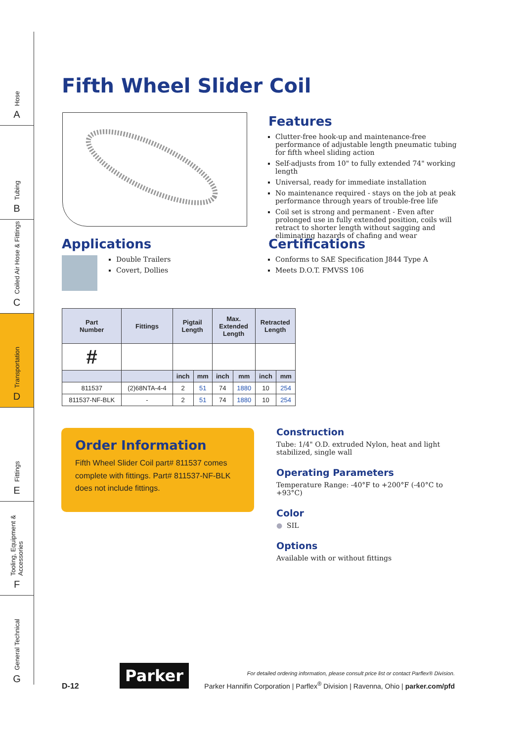Hose
A
Tubing
B
Coiled Air Hose & Fittings
C
Transportation
D
Fittings
E
Tooling, Equipment & Accessories
F
General Technical
G
Fifth Wheel Slider Coil
Features
Clutter-free hook-up and maintenance-free performance of adjustable length pneumatic tubing for fifth wheel sliding action
Self-adjusts from 10" to fully extended 74" working length
Universal, ready for immediate installation
No maintenance required - stays on the job at peak performance through years of trouble-free life
Coil set is strong and permanent - Even after prolonged use in fully extended position, coils will retract to shorter length without sagging and eliminating hazards of chafing and wear
Certifications
Conforms to SAE Specification J844 Type A
Meets D.O.T. FMVSS 106
Applications
Double Trailers
Covert, Dollies
| Part Number | Fittings | Pigtail Length | | Max. Extended Length | | Retracted Length | |
| --- | --- | --- | --- | --- | --- | --- | --- |
| # | | | | | | | |
| | | inch | mm | inch | mm | inch | mm |
| 811537 | (2)68NTA-4-4 | 2 | 51 | 74 | 1880 | 10 | 254 |
| 811537-NF-BLK | - | 2 | 51 | 74 | 1880 | 10 | 254 |
Order Information
Fifth Wheel Slider Coil part# 811537 comes complete with fittings. Part# 811537-NF-BLK does not include fittings.
Construction
Tube: 1/4" O.D. extruded Nylon, heat and light stabilized, single wall
Operating Parameters
Temperature Range: -40°F to +200°F (-40°C to +93°C)
Color
● SIL
Options
Available with or without fittings
D-12
Parker
For detailed ordering information, please consult price list or contact Parflex® Division.
Parker Hannifin Corporation | Parflex<sup>®</sup> Division | Ravenna, Ohio | parker.com/pfd